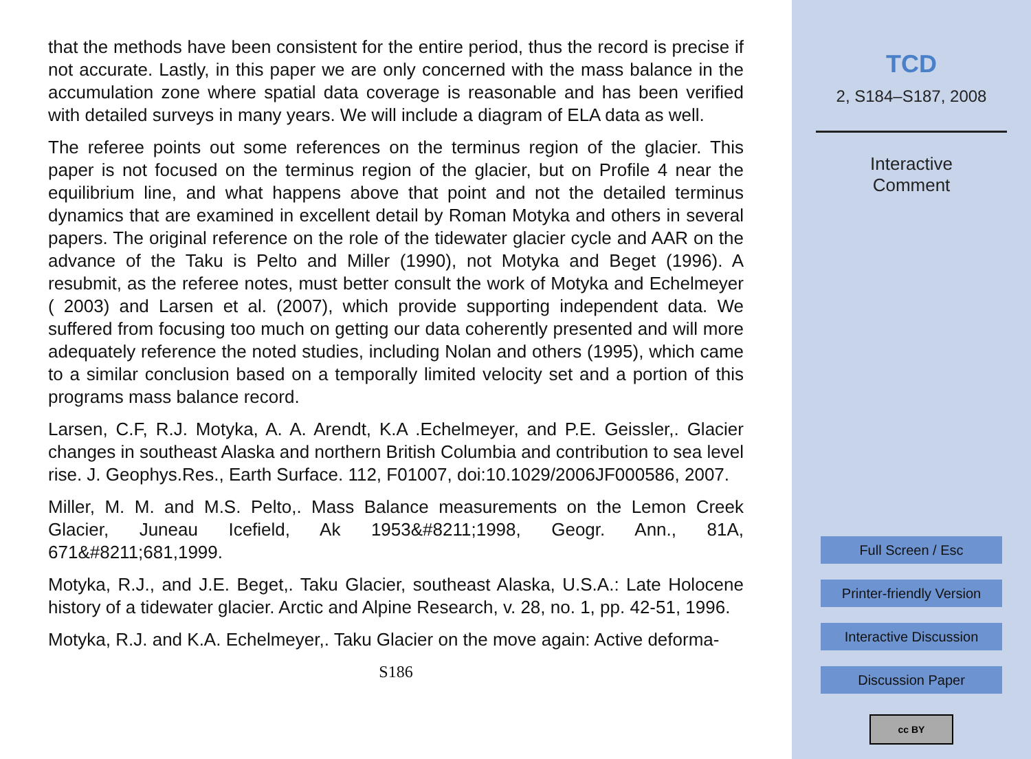that the methods have been consistent for the entire period, thus the record is precise if not accurate. Lastly, in this paper we are only concerned with the mass balance in the accumulation zone where spatial data coverage is reasonable and has been verified with detailed surveys in many years. We will include a diagram of ELA data as well.
The referee points out some references on the terminus region of the glacier. This paper is not focused on the terminus region of the glacier, but on Profile 4 near the equilibrium line, and what happens above that point and not the detailed terminus dynamics that are examined in excellent detail by Roman Motyka and others in several papers. The original reference on the role of the tidewater glacier cycle and AAR on the advance of the Taku is Pelto and Miller (1990), not Motyka and Beget (1996). A resubmit, as the referee notes, must better consult the work of Motyka and Echelmeyer ( 2003) and Larsen et al. (2007), which provide supporting independent data. We suffered from focusing too much on getting our data coherently presented and will more adequately reference the noted studies, including Nolan and others (1995), which came to a similar conclusion based on a temporally limited velocity set and a portion of this programs mass balance record.
Larsen, C.F, R.J. Motyka, A. A. Arendt, K.A .Echelmeyer, and P.E. Geissler,. Glacier changes in southeast Alaska and northern British Columbia and contribution to sea level rise. J. Geophys.Res., Earth Surface. 112, F01007, doi:10.1029/2006JF000586, 2007.
Miller, M. M. and M.S. Pelto,. Mass Balance measurements on the Lemon Creek Glacier, Juneau Icefield, Ak 1953&#8211;1998, Geogr. Ann., 81A, 671&#8211;681,1999.
Motyka, R.J., and J.E. Beget,. Taku Glacier, southeast Alaska, U.S.A.: Late Holocene history of a tidewater glacier. Arctic and Alpine Research, v. 28, no. 1, pp. 42-51, 1996.
Motyka, R.J. and K.A. Echelmeyer,. Taku Glacier on the move again: Active deforma-
S186
TCD
2, S184–S187, 2008
Interactive
Comment
Full Screen / Esc
Printer-friendly Version
Interactive Discussion
Discussion Paper
cc BY